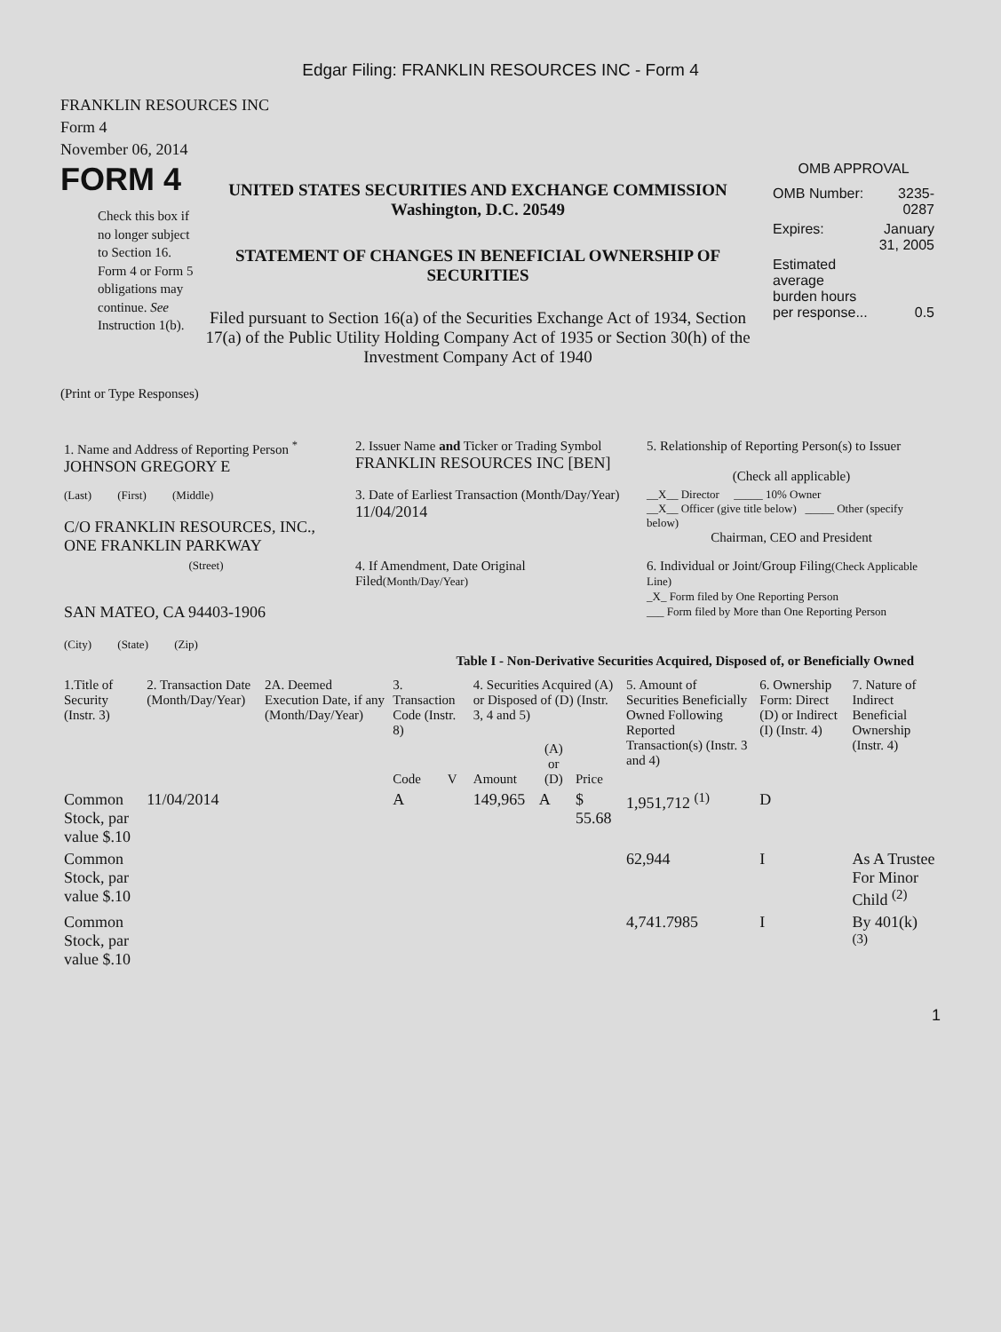Edgar Filing: FRANKLIN RESOURCES INC - Form 4
FRANKLIN RESOURCES INC
Form 4
November 06, 2014
FORM 4
Check this box if no longer subject to Section 16. Form 4 or Form 5 obligations may continue. See Instruction 1(b).
UNITED STATES SECURITIES AND EXCHANGE COMMISSION
Washington, D.C. 20549
STATEMENT OF CHANGES IN BENEFICIAL OWNERSHIP OF SECURITIES
Filed pursuant to Section 16(a) of the Securities Exchange Act of 1934, Section 17(a) of the Public Utility Holding Company Act of 1935 or Section 30(h) of the Investment Company Act of 1940
OMB APPROVAL
| OMB Number: | 3235-0287 |
| Expires: | January 31, 2005 |
| Estimated average burden hours per response... | 0.5 |
(Print or Type Responses)
| 1. Name and Address of Reporting Person <sup>*</sup> JOHNSON GREGORY E | 2. Issuer Name and Ticker or Trading Symbol FRANKLIN RESOURCES INC [BEN] | 5. Relationship of Reporting Person(s) to Issuer (Check all applicable) |
| (Last) (First) (Middle) C/O FRANKLIN RESOURCES, INC., ONE FRANKLIN PARKWAY | 3. Date of Earliest Transaction (Month/Day/Year) 11/04/2014 | __X__ Director _____ 10% Owner __X__ Officer (give title below) _____ Other (specify below) Chairman, CEO and President |
| (Street) SAN MATEO, CA 94403-1906 (City) (State) (Zip) | 4. If Amendment, Date Original Filed (Month/Day/Year) | 6. Individual or Joint/Group Filing (Check Applicable Line) _X_ Form filed by One Reporting Person ___ Form filed by More than One Reporting Person |
Table I - Non-Derivative Securities Acquired, Disposed of, or Beneficially Owned
| 1.Title of Security (Instr. 3) | 2. Transaction Date (Month/Day/Year) | 2A. Deemed Execution Date, if any (Month/Day/Year) | 3. Transaction Code (Instr. 8) | | 4. Securities Acquired (A) or Disposed of (D) (Instr. 3, 4 and 5) | | | 5. Amount of Securities Beneficially Owned Following Reported Transaction(s) (Instr. 3 and 4) | 6. Ownership Form: Direct (D) or Indirect (I) (Instr. 4) | 7. Nature of Indirect Beneficial Ownership (Instr. 4) |
| --- | --- | --- | --- | --- | --- | --- | --- | --- | --- | --- |
| | | | Code | V | Amount | (A) or (D) | Price | | | |
| Common Stock, par value $.10 | 11/04/2014 | | A | | 149,965 | A | $ 55.68 | 1,951,712 <sup>(1)</sup> | D | |
| Common Stock, par value $.10 | | | | | | | | 62,944 | I | As A Trustee For Minor Child <sup>(2)</sup> |
| Common Stock, par value $.10 | | | | | | | | 4,741.7985 | I | By 401(k) <sup>(3)</sup> |
1